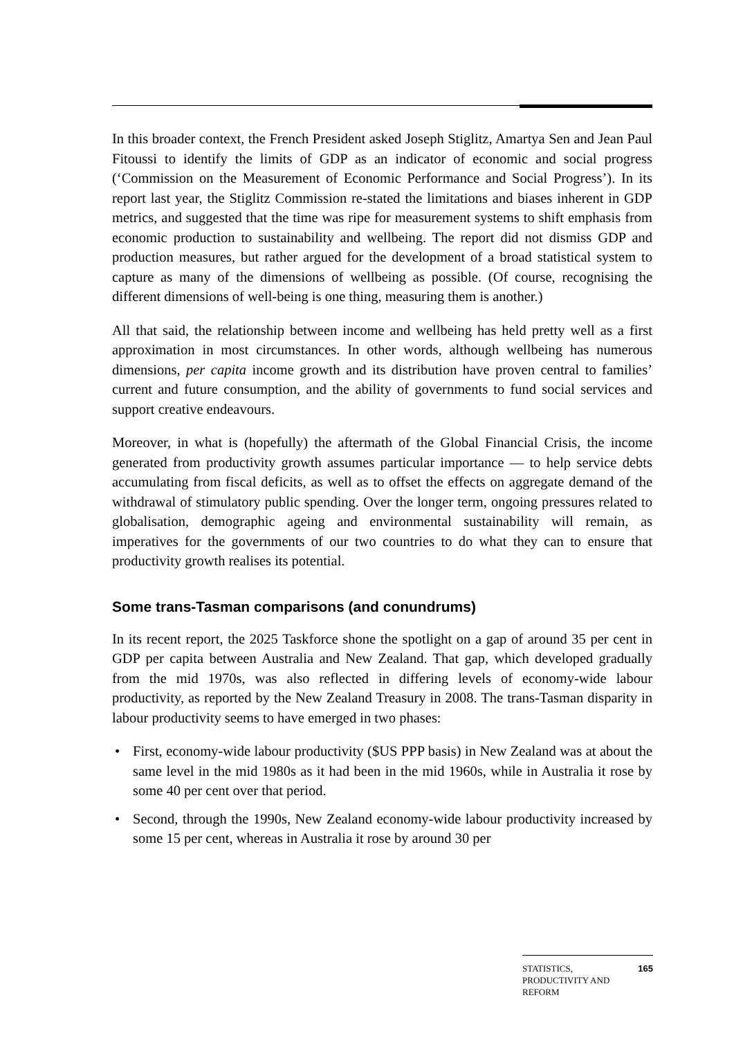In this broader context, the French President asked Joseph Stiglitz, Amartya Sen and Jean Paul Fitoussi to identify the limits of GDP as an indicator of economic and social progress (‘Commission on the Measurement of Economic Performance and Social Progress’). In its report last year, the Stiglitz Commission re-stated the limitations and biases inherent in GDP metrics, and suggested that the time was ripe for measurement systems to shift emphasis from economic production to sustainability and wellbeing. The report did not dismiss GDP and production measures, but rather argued for the development of a broad statistical system to capture as many of the dimensions of wellbeing as possible. (Of course, recognising the different dimensions of well-being is one thing, measuring them is another.)
All that said, the relationship between income and wellbeing has held pretty well as a first approximation in most circumstances. In other words, although wellbeing has numerous dimensions, per capita income growth and its distribution have proven central to families’ current and future consumption, and the ability of governments to fund social services and support creative endeavours.
Moreover, in what is (hopefully) the aftermath of the Global Financial Crisis, the income generated from productivity growth assumes particular importance — to help service debts accumulating from fiscal deficits, as well as to offset the effects on aggregate demand of the withdrawal of stimulatory public spending. Over the longer term, ongoing pressures related to globalisation, demographic ageing and environmental sustainability will remain, as imperatives for the governments of our two countries to do what they can to ensure that productivity growth realises its potential.
Some trans-Tasman comparisons (and conundrums)
In its recent report, the 2025 Taskforce shone the spotlight on a gap of around 35 per cent in GDP per capita between Australia and New Zealand. That gap, which developed gradually from the mid 1970s, was also reflected in differing levels of economy-wide labour productivity, as reported by the New Zealand Treasury in 2008. The trans-Tasman disparity in labour productivity seems to have emerged in two phases:
• First, economy-wide labour productivity ($US PPP basis) in New Zealand was at about the same level in the mid 1980s as it had been in the mid 1960s, while in Australia it rose by some 40 per cent over that period.
• Second, through the 1990s, New Zealand economy-wide labour productivity increased by some 15 per cent, whereas in Australia it rose by around 30 per
STATISTICS,
PRODUCTIVITY AND
REFORM
165